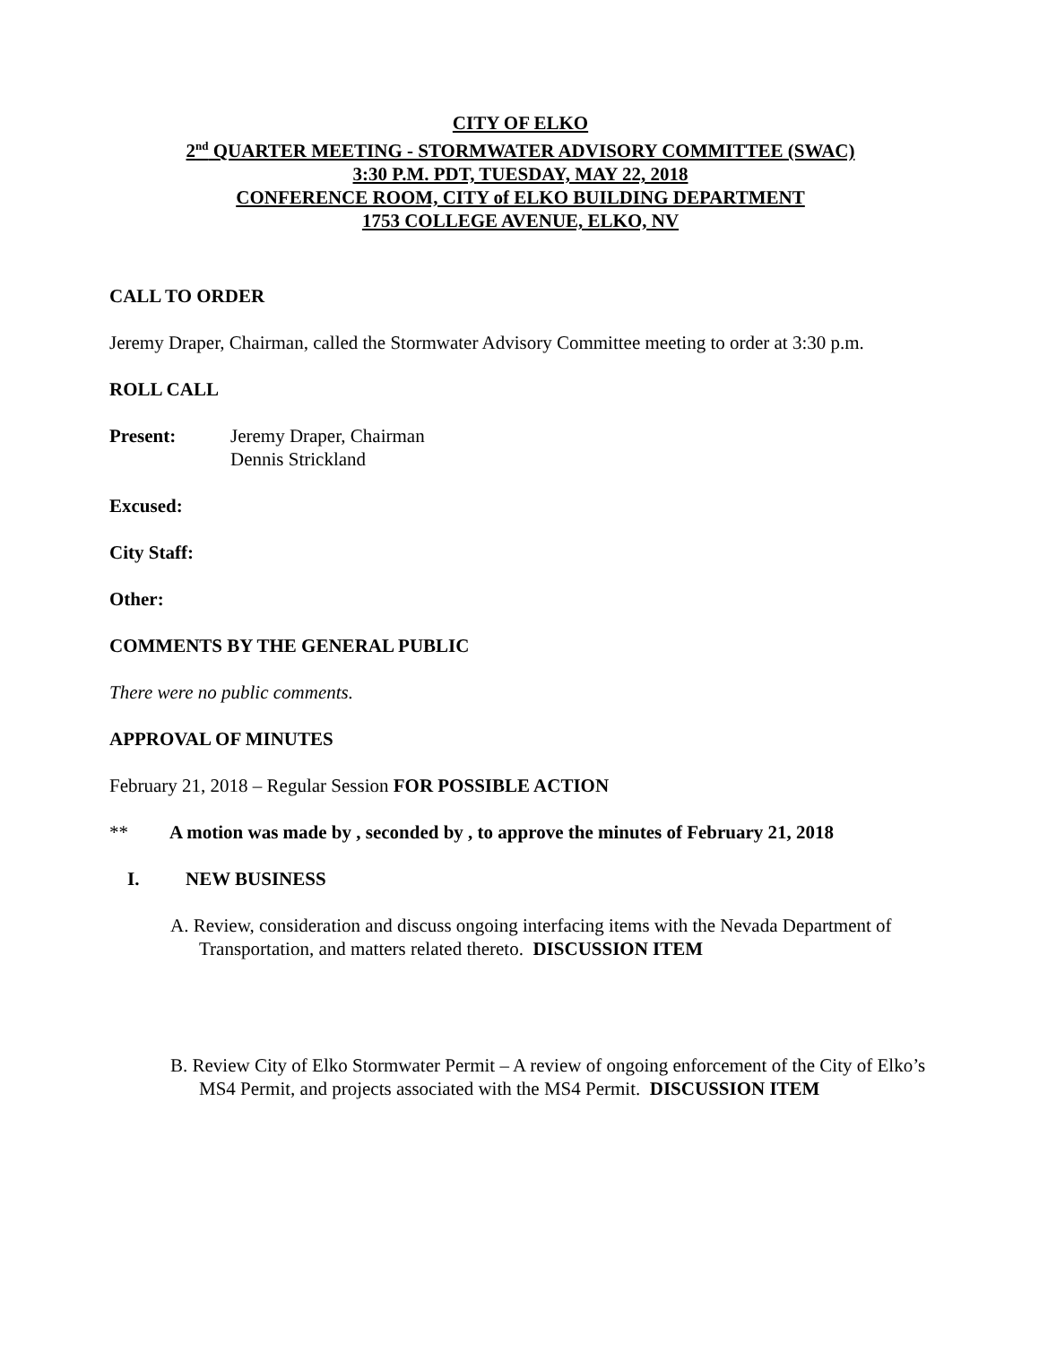CITY OF ELKO
2<sup>nd</sup> QUARTER MEETING - STORMWATER ADVISORY COMMITTEE (SWAC)
3:30 P.M. PDT, TUESDAY, MAY 22, 2018
CONFERENCE ROOM, CITY of ELKO BUILDING DEPARTMENT
1753 COLLEGE AVENUE, ELKO, NV
CALL TO ORDER
Jeremy Draper, Chairman, called the Stormwater Advisory Committee meeting to order at 3:30 p.m.
ROLL CALL
Present: Jeremy Draper, Chairman
Dennis Strickland
Excused:
City Staff:
Other:
COMMENTS BY THE GENERAL PUBLIC
There were no public comments.
APPROVAL OF MINUTES
February 21, 2018 – Regular Session FOR POSSIBLE ACTION
** A motion was made by , seconded by , to approve the minutes of February 21, 2018
I. NEW BUSINESS
A. Review, consideration and discuss ongoing interfacing items with the Nevada Department of Transportation, and matters related thereto. DISCUSSION ITEM
B. Review City of Elko Stormwater Permit – A review of ongoing enforcement of the City of Elko’s MS4 Permit, and projects associated with the MS4 Permit. DISCUSSION ITEM